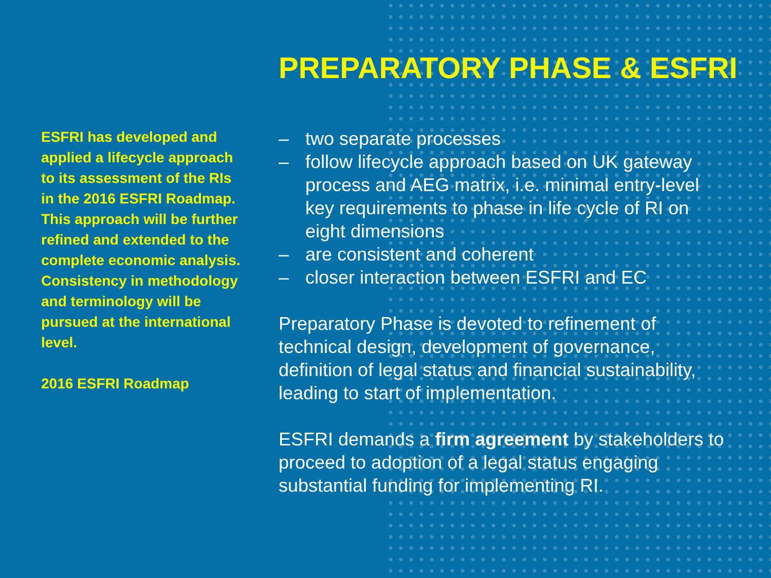PREPARATORY PHASE & ESFRI
ESFRI has developed and applied a lifecycle approach to its assessment of the RIs in the 2016 ESFRI Roadmap. This approach will be further refined and extended to the complete economic analysis. Consistency in methodology and terminology will be pursued at the international level.
2016 ESFRI Roadmap
– two separate processes
– follow lifecycle approach based on UK gateway process and AEG matrix, i.e. minimal entry-level key requirements to phase in life cycle of RI on eight dimensions
– are consistent and coherent
– closer interaction between ESFRI and EC
Preparatory Phase is devoted to refinement of technical design, development of governance, definition of legal status and financial sustainability, leading to start of implementation.
ESFRI demands a firm agreement by stakeholders to proceed to adoption of a legal status engaging substantial funding for implementing RI.